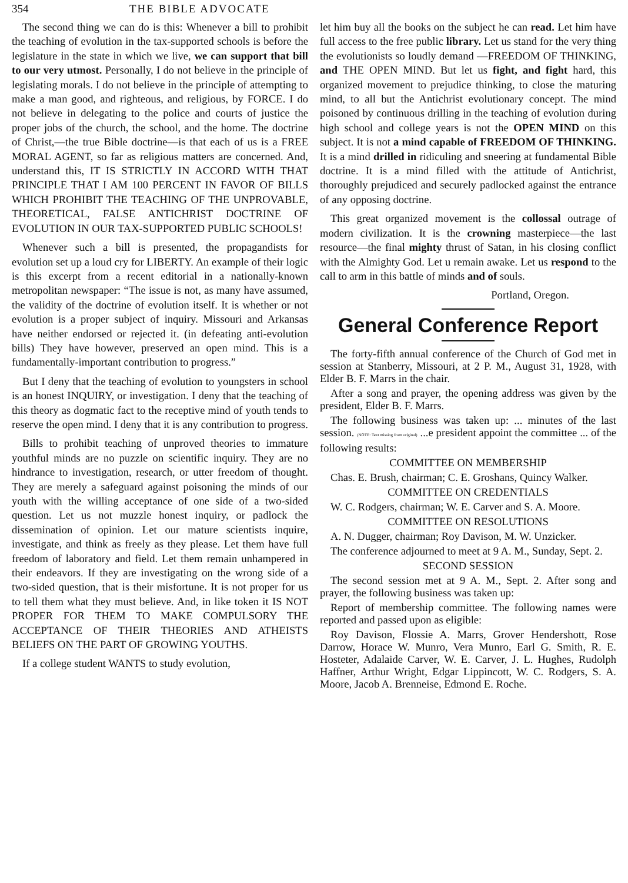354 THE BIBLE ADVOCATE
The second thing we can do is this: Whenever a bill to prohibit the teaching of evolution in the tax-supported schools is before the legislature in the state in which we live, we can support that bill to our very utmost. Personally, I do not believe in the principle of legislating morals. I do not believe in the principle of attempting to make a man good, and righteous, and religious, by FORCE. I do not believe in delegating to the police and courts of justice the proper jobs of the church, the school, and the home. The doctrine of Christ,—the true Bible doctrine—is that each of us is a FREE MORAL AGENT, so far as religious matters are concerned. And, understand this, IT IS STRICTLY IN ACCORD WITH THAT PRINCIPLE THAT I AM 100 PERCENT IN FAVOR OF BILLS WHICH PROHIBIT THE TEACHING OF THE UNPROVABLE, THEORETICAL, FALSE ANTICHRIST DOCTRINE OF EVOLUTION IN OUR TAX-SUPPORTED PUBLIC SCHOOLS!
Whenever such a bill is presented, the propagandists for evolution set up a loud cry for LIBERTY. An example of their logic is this excerpt from a recent editorial in a nationally-known metropolitan newspaper: “The issue is not, as many have assumed, the validity of the doctrine of evolution itself. It is whether or not evolution is a proper subject of inquiry. Missouri and Arkansas have neither endorsed or rejected it. (in defeating anti-evolution bills) They have however, preserved an open mind. This is a fundamentally-important contribution to progress.”
But I deny that the teaching of evolution to youngsters in school is an honest INQUIRY, or investigation. I deny that the teaching of this theory as dogmatic fact to the receptive mind of youth tends to reserve the open mind. I deny that it is any contribution to progress.
Bills to prohibit teaching of unproved theories to immature youthful minds are no puzzle on scientific inquiry. They are no hindrance to investigation, research, or utter freedom of thought. They are merely a safeguard against poisoning the minds of our youth with the willing acceptance of one side of a two-sided question. Let us not muzzle honest inquiry, or padlock the dissemination of opinion. Let our mature scientists inquire, investigate, and think as freely as they please. Let them have full freedom of laboratory and field. Let them remain unhampered in their endeavors. If they are investigating on the wrong side of a two-sided question, that is their misfortune. It is not proper for us to tell them what they must believe. And, in like token it IS NOT PROPER FOR THEM TO MAKE COMPULSORY THE ACCEPTANCE OF THEIR THEORIES AND ATHEISTS BELIEFS ON THE PART OF GROWING YOUTHS.
If a college student WANTS to study evolution,
let him buy all the books on the subject he can read. Let him have full access to the free public library. Let us stand for the very thing the evolutionists so loudly demand —FREEDOM OF THINKING, and THE OPEN MIND. But let us fight, and fight hard, this organized movement to prejudice thinking, to close the maturing mind, to all but the Antichrist evolutionary concept. The mind poisoned by continuous drilling in the teaching of evolution during high school and college years is not the OPEN MIND on this subject. It is not a mind capable of FREEDOM OF THINKING. It is a mind drilled in ridiculing and sneering at fundamental Bible doctrine. It is a mind filled with the attitude of Antichrist, thoroughly prejudiced and securely padlocked against the entrance of any opposing doctrine.
This great organized movement is the collossal outrage of modern civilization. It is the crowning masterpiece—the last resource—the final mighty thrust of Satan, in his closing conflict with the Almighty God. Let u remain awake. Let us respond to the call to arm in this battle of minds and of souls.
Portland, Oregon.
General Conference Report
The forty-fifth annual conference of the Church of God met in session at Stanberry, Missouri, at 2 P. M., August 31, 1928, with Elder B. F. Marrs in the chair.
After a song and prayer, the opening address was given by the president, Elder B. F. Marrs.
The following business was taken up: ... minutes of the last session. (NOTE: Text missing from original) ...e president appoint the committee ... of the following results:
COMMITTEE ON MEMBERSHIP
Chas. E. Brush, chairman; C. E. Groshans, Quincy Walker.
COMMITTEE ON CREDENTIALS
W. C. Rodgers, chairman; W. E. Carver and S. A. Moore.
COMMITTEE ON RESOLUTIONS
A. N. Dugger, chairman; Roy Davison, M. W. Unzicker.
The conference adjourned to meet at 9 A. M., Sunday, Sept. 2.
SECOND SESSION
The second session met at 9 A. M., Sept. 2. After song and prayer, the following business was taken up:
Report of membership committee. The following names were reported and passed upon as eligible:
Roy Davison, Flossie A. Marrs, Grover Hendershott, Rose Darrow, Horace W. Munro, Vera Munro, Earl G. Smith, R. E. Hosteter, Adalaide Carver, W. E. Carver, J. L. Hughes, Rudolph Haffner, Arthur Wright, Edgar Lippincott, W. C. Rodgers, S. A. Moore, Jacob A. Brenneise, Edmond E. Roche.